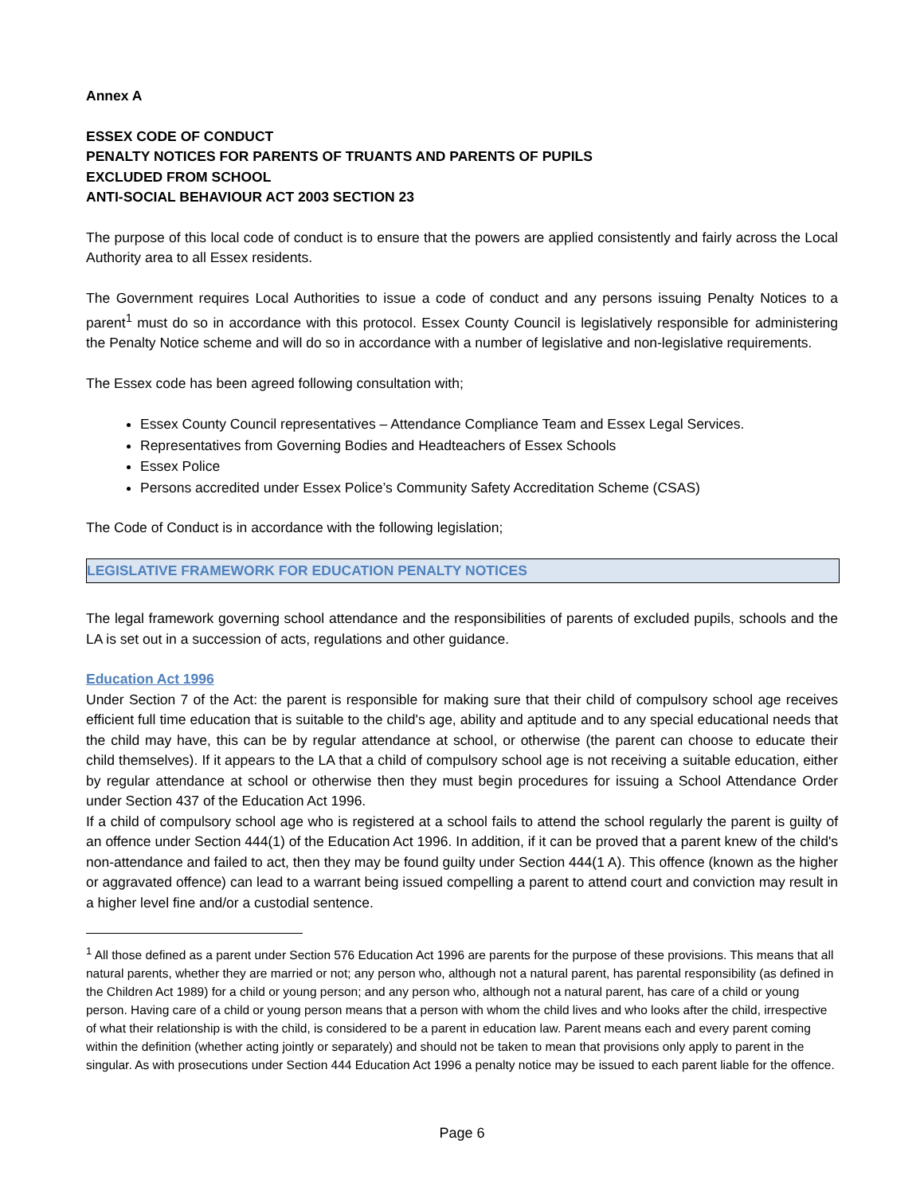Annex A
ESSEX CODE OF CONDUCT
PENALTY NOTICES FOR PARENTS OF TRUANTS AND PARENTS OF PUPILS
EXCLUDED FROM SCHOOL
ANTI-SOCIAL BEHAVIOUR ACT 2003 SECTION 23
The purpose of this local code of conduct is to ensure that the powers are applied consistently and fairly across the Local Authority area to all Essex residents.
The Government requires Local Authorities to issue a code of conduct and any persons issuing Penalty Notices to a parent<sup>1</sup> must do so in accordance with this protocol. Essex County Council is legislatively responsible for administering the Penalty Notice scheme and will do so in accordance with a number of legislative and non-legislative requirements.
The Essex code has been agreed following consultation with;
Essex County Council representatives – Attendance Compliance Team and Essex Legal Services.
Representatives from Governing Bodies and Headteachers of Essex Schools
Essex Police
Persons accredited under Essex Police’s Community Safety Accreditation Scheme (CSAS)
The Code of Conduct is in accordance with the following legislation;
LEGISLATIVE FRAMEWORK FOR EDUCATION PENALTY NOTICES
The legal framework governing school attendance and the responsibilities of parents of excluded pupils, schools and the LA is set out in a succession of acts, regulations and other guidance.
Education Act 1996
Under Section 7 of the Act: the parent is responsible for making sure that their child of compulsory school age receives efficient full time education that is suitable to the child's age, ability and aptitude and to any special educational needs that the child may have, this can be by regular attendance at school, or otherwise (the parent can choose to educate their child themselves). If it appears to the LA that a child of compulsory school age is not receiving a suitable education, either by regular attendance at school or otherwise then they must begin procedures for issuing a School Attendance Order under Section 437 of the Education Act 1996.
If a child of compulsory school age who is registered at a school fails to attend the school regularly the parent is guilty of an offence under Section 444(1) of the Education Act 1996. In addition, if it can be proved that a parent knew of the child's non-attendance and failed to act, then they may be found guilty under Section 444(1 A). This offence (known as the higher or aggravated offence) can lead to a warrant being issued compelling a parent to attend court and conviction may result in a higher level fine and/or a custodial sentence.
<sup>1</sup> All those defined as a parent under Section 576 Education Act 1996 are parents for the purpose of these provisions. This means that all natural parents, whether they are married or not; any person who, although not a natural parent, has parental responsibility (as defined in the Children Act 1989) for a child or young person; and any person who, although not a natural parent, has care of a child or young person. Having care of a child or young person means that a person with whom the child lives and who looks after the child, irrespective of what their relationship is with the child, is considered to be a parent in education law. Parent means each and every parent coming within the definition (whether acting jointly or separately) and should not be taken to mean that provisions only apply to parent in the singular. As with prosecutions under Section 444 Education Act 1996 a penalty notice may be issued to each parent liable for the offence.
Page 6